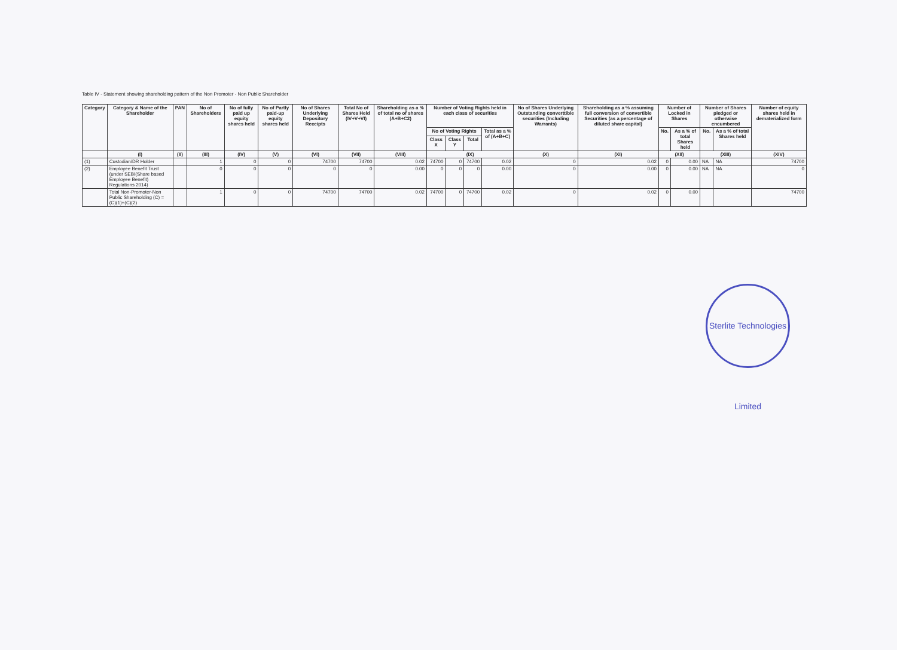Table IV - Statement showing shareholding pattern of the Non Promoter - Non Public Shareholder
| Category | Category & Name of the Shareholder | PAN | No of Shareholders | No of fully paid up equity shares held | No of Partly paid-up equity shares held | No of Shares Underlying Depository Receipts | Total No of Shares Held (IV+V+VI) | Shareholding as a % of total no of shares (A+B+C2) | Number of Voting Rights held in each class of securities | | | | No of Shares Underlying Outstanding converttible securities (Including Warrants) | Shareholding as a % assuming full conversion of convertible Securities (as a percentage of diluted share capital) | Number of Locked in Shares | | Number of Shares pledged or otherwise encumbered | | Number of equity shares held in dematerialized form |
| --- | --- | --- | --- | --- | --- | --- | --- | --- | --- | --- | --- | --- | --- | --- | --- | --- | --- | --- | --- |
| | | | | | | | | | No of Voting Rights | | | Total as a % of (A+B+C) | | | No. | As a % of total Shares held | No. | As a % of total Shares held | |
| | | | | | | | | | Class X | Class Y | Total | | | | | | | | |
| | (I) | (II) | (III) | (IV) | (V) | (VI) | (VII) | (VIII) | (IX) | | | | (X) | (XI) | (XII) | | (XIII) | | (XIV) |
| (1) | Custodian/DR Holder | | 1 | 0 | 0 | 74700 | 74700 | 0.02 | 74700 | 0 | 74700 | 0.02 | 0 | 0.02 | 0 | 0.00 | NA | NA | 74700 |
| (2) | Employee Benefit Trust (under SEBI(Share based Employee Benefit) Regulations 2014) | | 0 | 0 | 0 | 0 | 0 | 0.00 | 0 | 0 | 0 | 0.00 | 0 | 0.00 | 0 | 0.00 | NA | NA | 0 |
| | Total Non-Promoter-Non Public Shareholding (C) = (C)(1)+(C)(2) | | 1 | 0 | 0 | 74700 | 74700 | 0.02 | 74700 | 0 | 74700 | 0.02 | 0 | 0.02 | 0 | 0.00 | | | 74700 |
Sterlite Technologies Limited